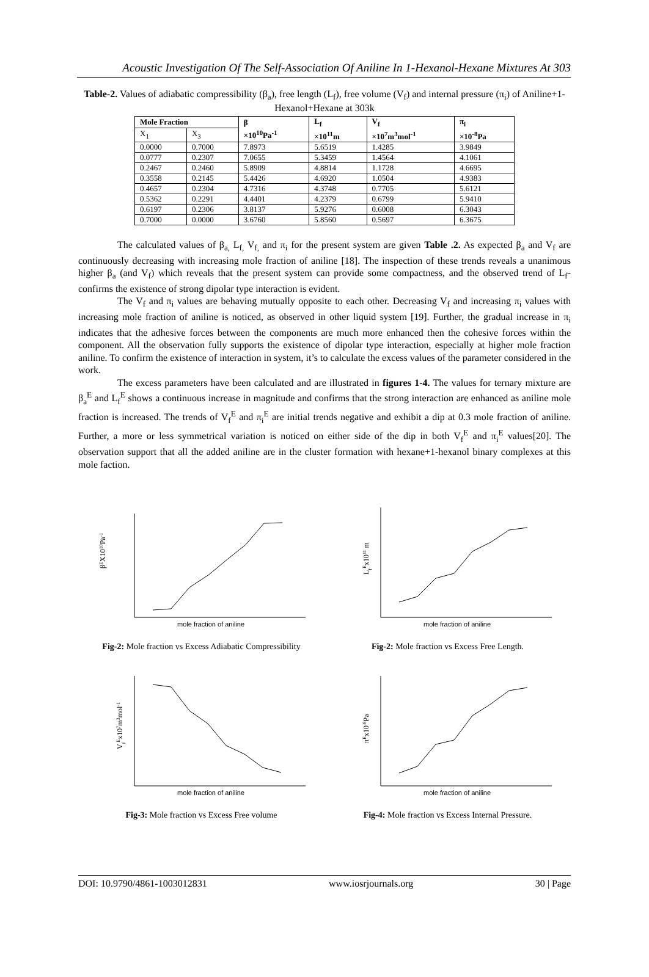Acoustic Investigation Of The Self-Association Of Aniline In 1-Hexanol-Hexane Mixtures At 303
Table-2. Values of adiabatic compressibility (β<sub>a</sub>), free length (L<sub>f</sub>), free volume (V<sub>f</sub>) and internal pressure (π<sub>i</sub>) of Aniline+1-Hexanol+Hexane at 303k
| Mole Fraction | | β ×10<sup>10</sup>Pa<sup>-1</sup> | L<sub>f</sub> ×10<sup>11</sup>m | V<sub>f</sub> ×10<sup>7</sup>m<sup>3</sup>mol<sup>-1</sup> | π<sub>i</sub> ×10<sup>-8</sup>Pa |
| --- | --- | --- | --- | --- | --- |
| X<sub>1</sub> | X<sub>3</sub> | | | | |
| 0.0000 | 0.7000 | 7.8973 | 5.6519 | 1.4285 | 3.9849 |
| 0.0777 | 0.2307 | 7.0655 | 5.3459 | 1.4564 | 4.1061 |
| 0.2467 | 0.2460 | 5.8909 | 4.8814 | 1.1728 | 4.6695 |
| 0.3558 | 0.2145 | 5.4426 | 4.6920 | 1.0504 | 4.9383 |
| 0.4657 | 0.2304 | 4.7316 | 4.3748 | 0.7705 | 5.6121 |
| 0.5362 | 0.2291 | 4.4401 | 4.2379 | 0.6799 | 5.9410 |
| 0.6197 | 0.2306 | 3.8137 | 5.9276 | 0.6008 | 6.3043 |
| 0.7000 | 0.0000 | 3.6760 | 5.8560 | 0.5697 | 6.3675 |
The calculated values of β<sub>a,</sub> L<sub>f,</sub> V<sub>f,</sub> and π<sub>i</sub> for the present system are given Table .2. As expected β<sub>a</sub> and V<sub>f</sub> are continuously decreasing with increasing mole fraction of aniline [18]. The inspection of these trends reveals a unanimous higher β<sub>a</sub> (and V<sub>f</sub>) which reveals that the present system can provide some compactness, and the observed trend of L<sub>f</sub>-confirms the existence of strong dipolar type interaction is evident.
The V<sub>f</sub> and π<sub>i</sub> values are behaving mutually opposite to each other. Decreasing V<sub>f</sub> and increasing π<sub>i</sub> values with increasing mole fraction of aniline is noticed, as observed in other liquid system [19]. Further, the gradual increase in π<sub>i</sub> indicates that the adhesive forces between the components are much more enhanced then the cohesive forces within the component. All the observation fully supports the existence of dipolar type interaction, especially at higher mole fraction aniline. To confirm the existence of interaction in system, it’s to calculate the excess values of the parameter considered in the work.
The excess parameters have been calculated and are illustrated in figures 1-4. The values for ternary mixture are β<sub>a</sub><sup>E</sup> and L<sub>f</sub><sup>E</sup> shows a continuous increase in magnitude and confirms that the strong interaction are enhanced as aniline mole fraction is increased. The trends of V<sub>f</sub><sup>E</sup> and π<sub>i</sub><sup>E</sup> are initial trends negative and exhibit a dip at 0.3 mole fraction of aniline. Further, a more or less symmetrical variation is noticed on either side of the dip in both V<sub>f</sub><sup>E</sup> and π<sub>i</sub><sup>E</sup> values[20]. The observation support that all the added aniline are in the cluster formation with hexane+1-hexanol binary complexes at this mole faction.
βEX1010Pa-1
mole fraction of aniline
Fig-2: Mole fraction vs Excess Adiabatic Compressibility
LfEx1011 m
mole fraction of aniline
Fig-2: Mole fraction vs Excess Free Length.
VfEx107m3mol-1
mole fraction of aniline
Fig-3: Mole fraction vs Excess Free volume
πEx10-8Pa
mole fraction of aniline
Fig-4: Mole fraction vs Excess Internal Pressure.
DOI: 10.9790/4861-1003012831 www.iosrjournals.org 30 | Page